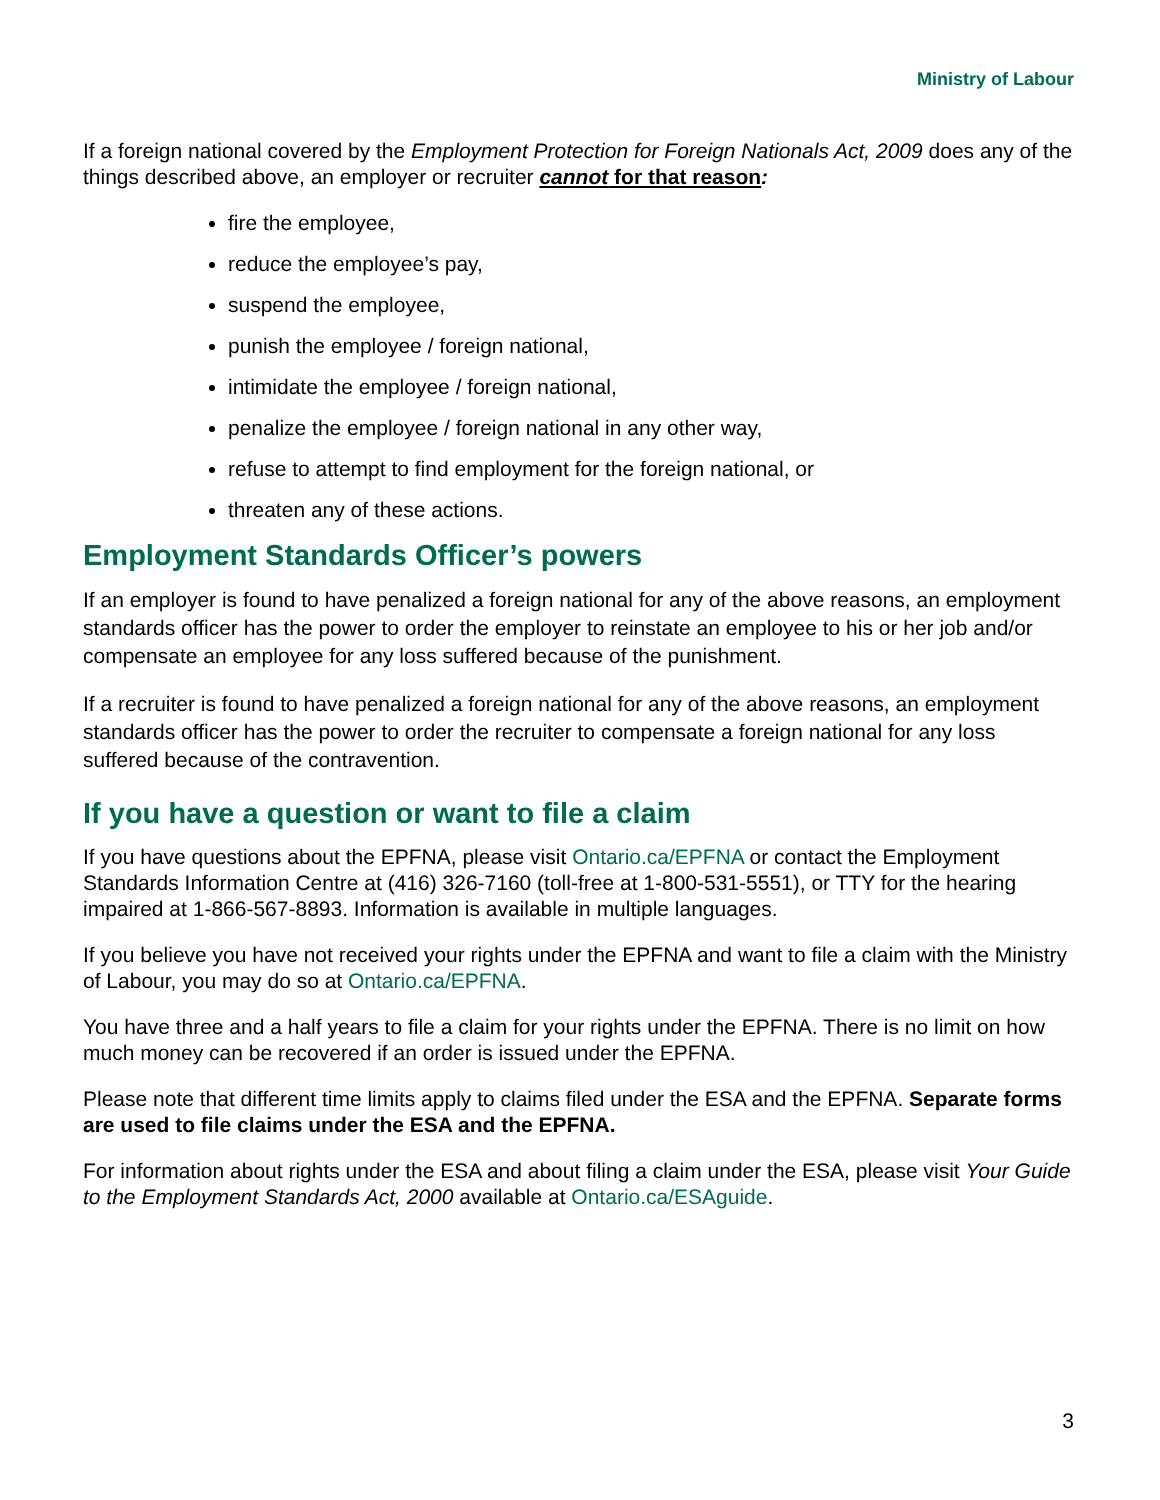Ministry of Labour
If a foreign national covered by the Employment Protection for Foreign Nationals Act, 2009 does any of the things described above, an employer or recruiter cannot for that reason:
fire the employee,
reduce the employee’s pay,
suspend the employee,
punish the employee / foreign national,
intimidate the employee / foreign national,
penalize the employee / foreign national in any other way,
refuse to attempt to find employment for the foreign national, or
threaten any of these actions.
Employment Standards Officer’s powers
If an employer is found to have penalized a foreign national for any of the above reasons, an employment standards officer has the power to order the employer to reinstate an employee to his or her job and/or compensate an employee for any loss suffered because of the punishment.
If a recruiter is found to have penalized a foreign national for any of the above reasons, an employment standards officer has the power to order the recruiter to compensate a foreign national for any loss suffered because of the contravention.
If you have a question or want to file a claim
If you have questions about the EPFNA, please visit Ontario.ca/EPFNA or contact the Employment Standards Information Centre at (416) 326-7160 (toll-free at 1-800-531-5551), or TTY for the hearing impaired at 1-866-567-8893. Information is available in multiple languages.
If you believe you have not received your rights under the EPFNA and want to file a claim with the Ministry of Labour, you may do so at Ontario.ca/EPFNA.
You have three and a half years to file a claim for your rights under the EPFNA. There is no limit on how much money can be recovered if an order is issued under the EPFNA.
Please note that different time limits apply to claims filed under the ESA and the EPFNA. Separate forms are used to file claims under the ESA and the EPFNA.
For information about rights under the ESA and about filing a claim under the ESA, please visit Your Guide to the Employment Standards Act, 2000 available at Ontario.ca/ESAguide.
3